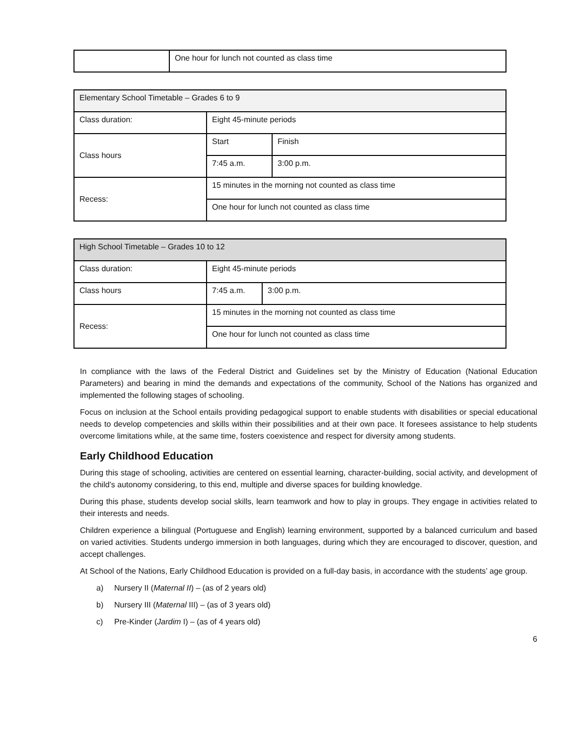| | One hour for lunch not counted as class time |
| Elementary School Timetable – Grades 6 to 9 | | |
| --- | --- | --- |
| Class duration: | Eight 45-minute periods | |
| Class hours | Start | Finish |
| | 7:45 a.m. | 3:00 p.m. |
| Recess: | 15 minutes in the morning not counted as class time | |
| | One hour for lunch not counted as class time | |
| High School Timetable – Grades 10 to 12 | | |
| --- | --- | --- |
| Class duration: | Eight 45-minute periods | |
| Class hours | 7:45 a.m. | 3:00 p.m. |
| Recess: | 15 minutes in the morning not counted as class time | |
| | One hour for lunch not counted as class time | |
In compliance with the laws of the Federal District and Guidelines set by the Ministry of Education (National Education Parameters) and bearing in mind the demands and expectations of the community, School of the Nations has organized and implemented the following stages of schooling.
Focus on inclusion at the School entails providing pedagogical support to enable students with disabilities or special educational needs to develop competencies and skills within their possibilities and at their own pace. It foresees assistance to help students overcome limitations while, at the same time, fosters coexistence and respect for diversity among students.
Early Childhood Education
During this stage of schooling, activities are centered on essential learning, character-building, social activity, and development of the child’s autonomy considering, to this end, multiple and diverse spaces for building knowledge.
During this phase, students develop social skills, learn teamwork and how to play in groups. They engage in activities related to their interests and needs.
Children experience a bilingual (Portuguese and English) learning environment, supported by a balanced curriculum and based on varied activities. Students undergo immersion in both languages, during which they are encouraged to discover, question, and accept challenges.
At School of the Nations, Early Childhood Education is provided on a full-day basis, in accordance with the students’ age group.
a) Nursery II (Maternal II) – (as of 2 years old)
b) Nursery III (Maternal III) – (as of 3 years old)
c) Pre-Kinder (Jardim I) – (as of 4 years old)
6